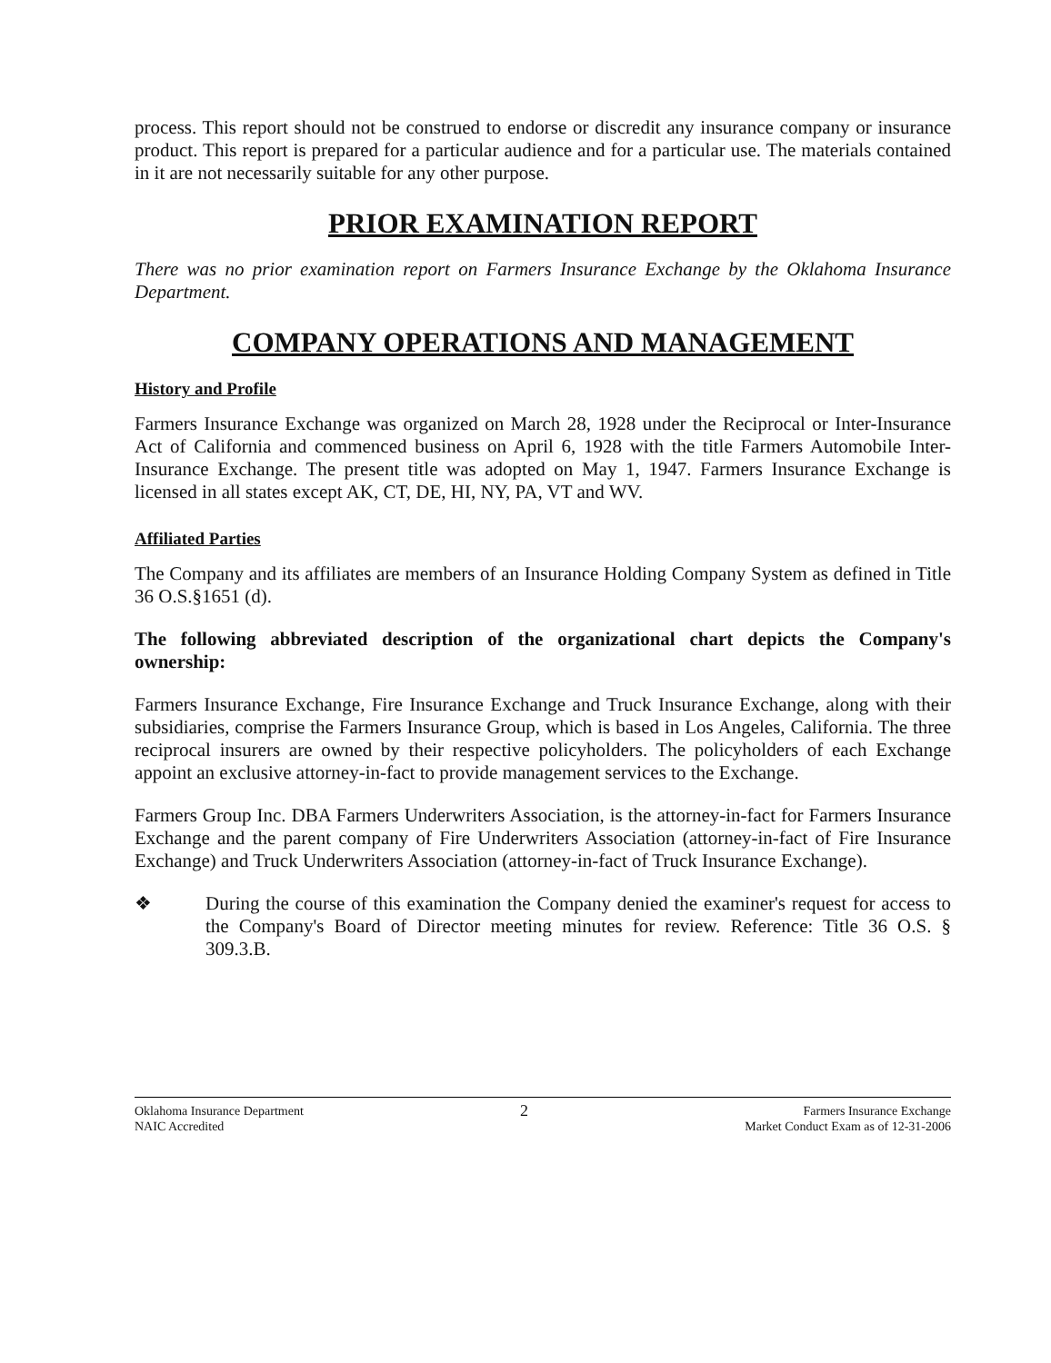process. This report should not be construed to endorse or discredit any insurance company or insurance product. This report is prepared for a particular audience and for a particular use. The materials contained in it are not necessarily suitable for any other purpose.
PRIOR EXAMINATION REPORT
There was no prior examination report on Farmers Insurance Exchange by the Oklahoma Insurance Department.
COMPANY OPERATIONS AND MANAGEMENT
History and Profile
Farmers Insurance Exchange was organized on March 28, 1928 under the Reciprocal or Inter-Insurance Act of California and commenced business on April 6, 1928 with the title Farmers Automobile Inter-Insurance Exchange. The present title was adopted on May 1, 1947. Farmers Insurance Exchange is licensed in all states except AK, CT, DE, HI, NY, PA, VT and WV.
Affiliated Parties
The Company and its affiliates are members of an Insurance Holding Company System as defined in Title 36 O.S.§1651 (d).
The following abbreviated description of the organizational chart depicts the Company's ownership:
Farmers Insurance Exchange, Fire Insurance Exchange and Truck Insurance Exchange, along with their subsidiaries, comprise the Farmers Insurance Group, which is based in Los Angeles, California. The three reciprocal insurers are owned by their respective policyholders. The policyholders of each Exchange appoint an exclusive attorney-in-fact to provide management services to the Exchange.
Farmers Group Inc. DBA Farmers Underwriters Association, is the attorney-in-fact for Farmers Insurance Exchange and the parent company of Fire Underwriters Association (attorney-in-fact of Fire Insurance Exchange) and Truck Underwriters Association (attorney-in-fact of Truck Insurance Exchange).
❖ During the course of this examination the Company denied the examiner's request for access to the Company's Board of Director meeting minutes for review. Reference: Title 36 O.S. § 309.3.B.
Oklahoma Insurance Department
NAIC Accredited
2
Farmers Insurance Exchange
Market Conduct Exam as of 12-31-2006